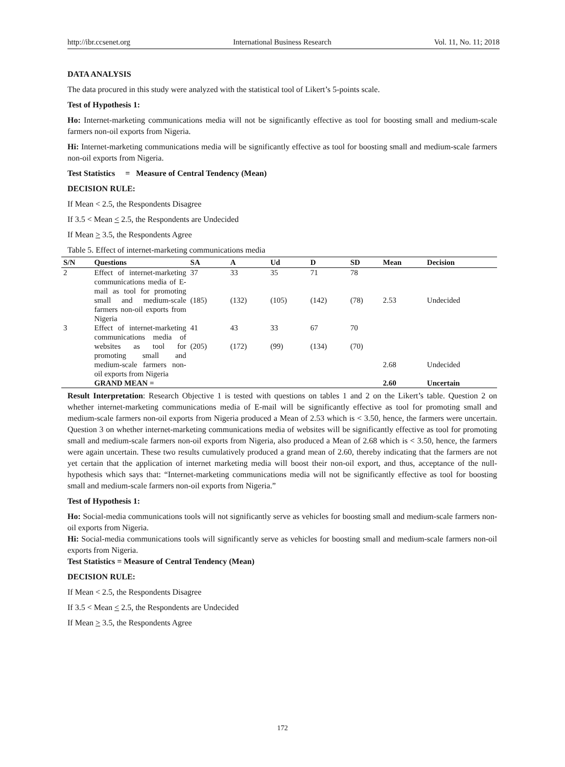http://ibr.ccsenet.org International Business Research Vol. 11, No. 11; 2018
DATA ANALYSIS
The data procured in this study were analyzed with the statistical tool of Likert’s 5-points scale.
Test of Hypothesis 1:
Ho: Internet-marketing communications media will not be significantly effective as tool for boosting small and medium-scale farmers non-oil exports from Nigeria.
Hi: Internet-marketing communications media will be significantly effective as tool for boosting small and medium-scale farmers non-oil exports from Nigeria.
Test Statistics = Measure of Central Tendency (Mean)
DECISION RULE:
If Mean < 2.5, the Respondents Disagree
If 3.5 < Mean < 2.5, the Respondents are Undecided
If Mean > 3.5, the Respondents Agree
Table 5. Effect of internet-marketing communications media
| S/N | Questions | SA | A | Ud | D | SD | Mean | Decision |
| --- | --- | --- | --- | --- | --- | --- | --- | --- |
| 2 | Effect of internet-marketing communications media of E-mail as tool for promoting small and medium-scale farmers non-oil exports from Nigeria | 37 (185) | 33 (132) | 35 (105) | 71 (142) | 78 (78) | 2.53 | Undecided |
| 3 | Effect of internet-marketing communications media of websites as tool for promoting small and medium-scale farmers non-oil exports from Nigeria | 41 (205) | 43 (172) | 33 (99) | 67 (134) | 70 (70) | 2.68 | Undecided |
| | GRAND MEAN = | | | | | | 2.60 | Uncertain |
Result Interpretation: Research Objective 1 is tested with questions on tables 1 and 2 on the Likert’s table. Question 2 on whether internet-marketing communications media of E-mail will be significantly effective as tool for promoting small and medium-scale farmers non-oil exports from Nigeria produced a Mean of 2.53 which is < 3.50, hence, the farmers were uncertain. Question 3 on whether internet-marketing communications media of websites will be significantly effective as tool for promoting small and medium-scale farmers non-oil exports from Nigeria, also produced a Mean of 2.68 which is < 3.50, hence, the farmers were again uncertain. These two results cumulatively produced a grand mean of 2.60, thereby indicating that the farmers are not yet certain that the application of internet marketing media will boost their non-oil export, and thus, acceptance of the null-hypothesis which says that: “Internet-marketing communications media will not be significantly effective as tool for boosting small and medium-scale farmers non-oil exports from Nigeria.”
Test of Hypothesis 1:
Ho: Social-media communications tools will not significantly serve as vehicles for boosting small and medium-scale farmers non-oil exports from Nigeria.
Hi: Social-media communications tools will significantly serve as vehicles for boosting small and medium-scale farmers non-oil exports from Nigeria.
Test Statistics = Measure of Central Tendency (Mean)
DECISION RULE:
If Mean < 2.5, the Respondents Disagree
If 3.5 < Mean < 2.5, the Respondents are Undecided
If Mean > 3.5, the Respondents Agree
172